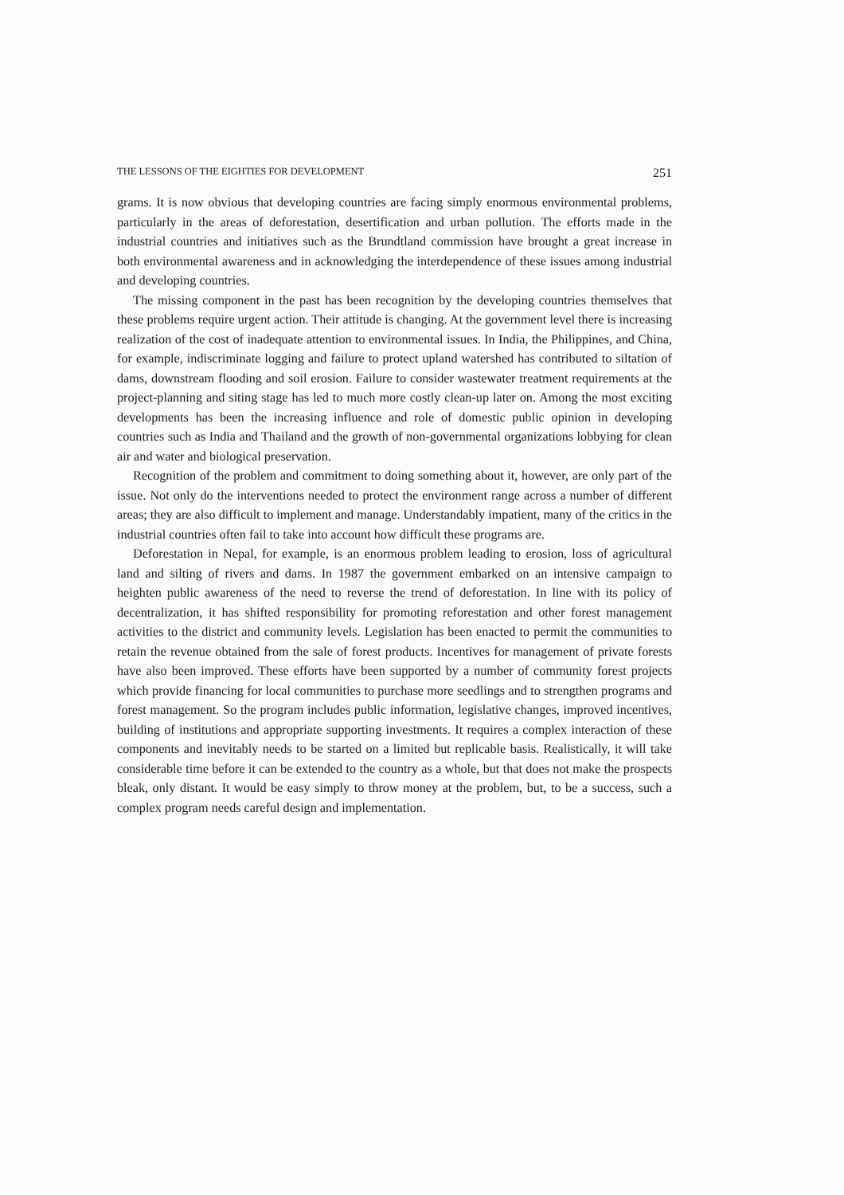THE LESSONS OF THE EIGHTIES FOR DEVELOPMENT 251
grams. It is now obvious that developing countries are facing simply enormous environmental problems, particularly in the areas of deforestation, desertification and urban pollution. The efforts made in the industrial countries and initiatives such as the Brundtland commission have brought a great increase in both environmental awareness and in acknowledging the interdependence of these issues among industrial and developing countries.
The missing component in the past has been recognition by the developing countries themselves that these problems require urgent action. Their attitude is changing. At the government level there is increasing realization of the cost of inadequate attention to environmental issues. In India, the Philippines, and China, for example, indiscriminate logging and failure to protect upland watershed has contributed to siltation of dams, downstream flooding and soil erosion. Failure to consider wastewater treatment requirements at the project-planning and siting stage has led to much more costly clean-up later on. Among the most exciting developments has been the increasing influence and role of domestic public opinion in developing countries such as India and Thailand and the growth of non-governmental organizations lobbying for clean air and water and biological preservation.
Recognition of the problem and commitment to doing something about it, however, are only part of the issue. Not only do the interventions needed to protect the environment range across a number of different areas; they are also difficult to implement and manage. Understandably impatient, many of the critics in the industrial countries often fail to take into account how difficult these programs are.
Deforestation in Nepal, for example, is an enormous problem leading to erosion, loss of agricultural land and silting of rivers and dams. In 1987 the government embarked on an intensive campaign to heighten public awareness of the need to reverse the trend of deforestation. In line with its policy of decentralization, it has shifted responsibility for promoting reforestation and other forest management activities to the district and community levels. Legislation has been enacted to permit the communities to retain the revenue obtained from the sale of forest products. Incentives for management of private forests have also been improved. These efforts have been supported by a number of community forest projects which provide financing for local communities to purchase more seedlings and to strengthen programs and forest management. So the program includes public information, legislative changes, improved incentives, building of institutions and appropriate supporting investments. It requires a complex interaction of these components and inevitably needs to be started on a limited but replicable basis. Realistically, it will take considerable time before it can be extended to the country as a whole, but that does not make the prospects bleak, only distant. It would be easy simply to throw money at the problem, but, to be a success, such a complex program needs careful design and implementation.